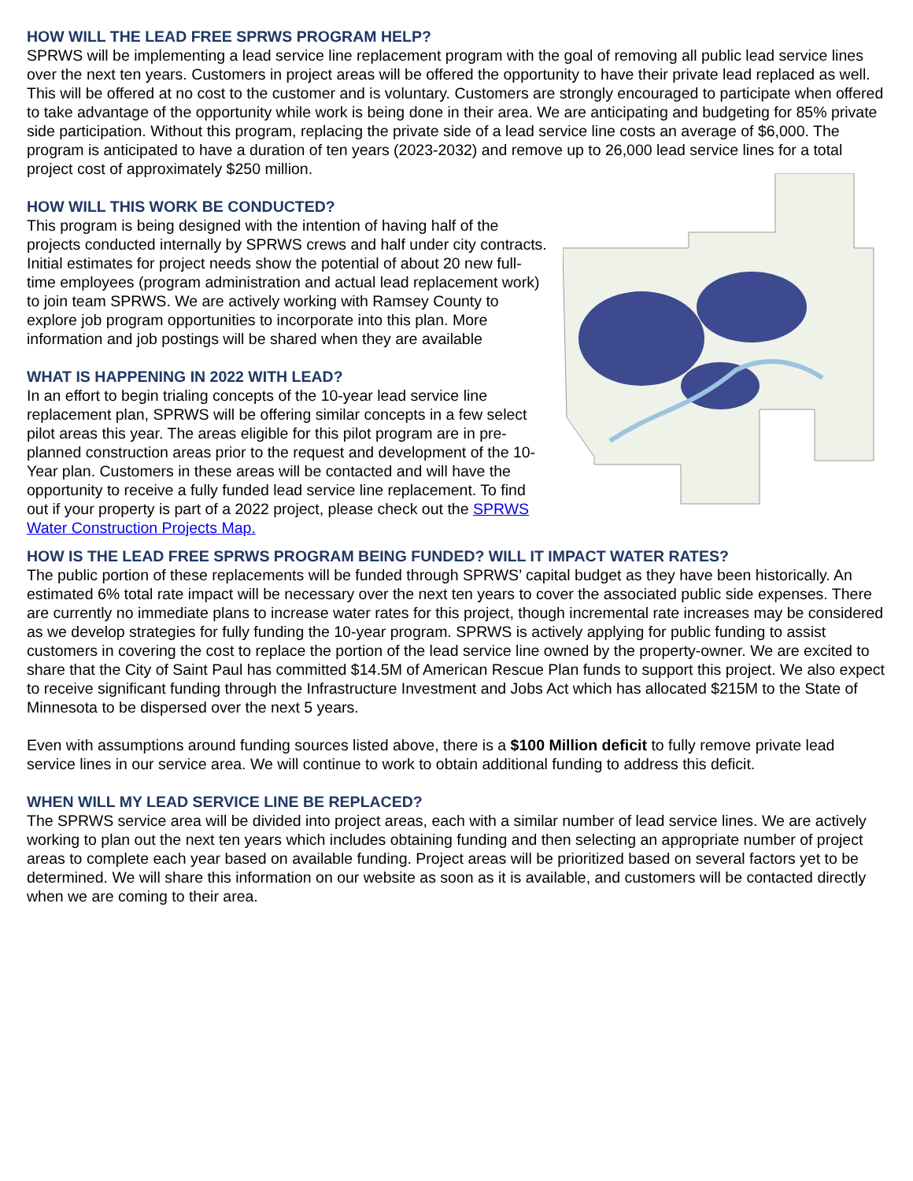HOW WILL THE LEAD FREE SPRWS PROGRAM HELP?
SPRWS will be implementing a lead service line replacement program with the goal of removing all public lead service lines over the next ten years. Customers in project areas will be offered the opportunity to have their private lead replaced as well. This will be offered at no cost to the customer and is voluntary. Customers are strongly encouraged to participate when offered to take advantage of the opportunity while work is being done in their area. We are anticipating and budgeting for 85% private side participation. Without this program, replacing the private side of a lead service line costs an average of $6,000. The program is anticipated to have a duration of ten years (2023-2032) and remove up to 26,000 lead service lines for a total project cost of approximately $250 million.
HOW WILL THIS WORK BE CONDUCTED?
This program is being designed with the intention of having half of the projects conducted internally by SPRWS crews and half under city contracts. Initial estimates for project needs show the potential of about 20 new full-time employees (program administration and actual lead replacement work) to join team SPRWS. We are actively working with Ramsey County to explore job program opportunities to incorporate into this plan. More information and job postings will be shared when they are available
WHAT IS HAPPENING IN 2022 WITH LEAD?
In an effort to begin trialing concepts of the 10-year lead service line replacement plan, SPRWS will be offering similar concepts in a few select pilot areas this year. The areas eligible for this pilot program are in pre-planned construction areas prior to the request and development of the 10-Year plan. Customers in these areas will be contacted and will have the opportunity to receive a fully funded lead service line replacement. To find out if your property is part of a 2022 project, please check out the SPRWS Water Construction Projects Map.
HOW IS THE LEAD FREE SPRWS PROGRAM BEING FUNDED? WILL IT IMPACT WATER RATES?
The public portion of these replacements will be funded through SPRWS’ capital budget as they have been historically. An estimated 6% total rate impact will be necessary over the next ten years to cover the associated public side expenses. There are currently no immediate plans to increase water rates for this project, though incremental rate increases may be considered as we develop strategies for fully funding the 10-year program. SPRWS is actively applying for public funding to assist customers in covering the cost to replace the portion of the lead service line owned by the property-owner. We are excited to share that the City of Saint Paul has committed $14.5M of American Rescue Plan funds to support this project. We also expect to receive significant funding through the Infrastructure Investment and Jobs Act which has allocated $215M to the State of Minnesota to be dispersed over the next 5 years.
Even with assumptions around funding sources listed above, there is a $100 Million deficit to fully remove private lead service lines in our service area. We will continue to work to obtain additional funding to address this deficit.
WHEN WILL MY LEAD SERVICE LINE BE REPLACED?
The SPRWS service area will be divided into project areas, each with a similar number of lead service lines. We are actively working to plan out the next ten years which includes obtaining funding and then selecting an appropriate number of project areas to complete each year based on available funding. Project areas will be prioritized based on several factors yet to be determined. We will share this information on our website as soon as it is available, and customers will be contacted directly when we are coming to their area.